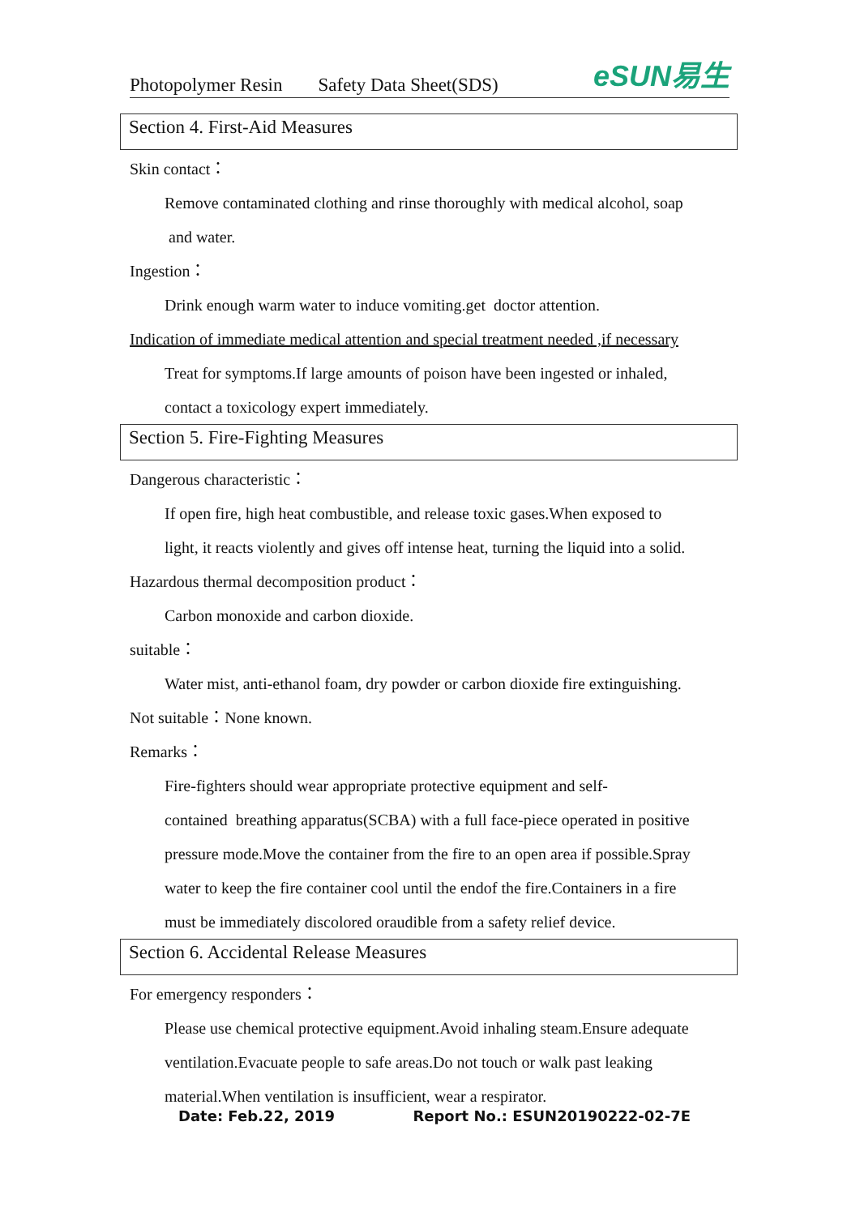Photopolymer Resin Safety Data Sheet(SDS)
eSUN易生
Section 4. First-Aid Measures
Skin contact：
Remove contaminated clothing and rinse thoroughly with medical alcohol, soap
and water.
Ingestion：
Drink enough warm water to induce vomiting.get doctor attention.
Indication of immediate medical attention and special treatment needed ,if necessary
Treat for symptoms.If large amounts of poison have been ingested or inhaled,
contact a toxicology expert immediately.
Section 5. Fire-Fighting Measures
Dangerous characteristic：
If open fire, high heat combustible, and release toxic gases.When exposed to
light, it reacts violently and gives off intense heat, turning the liquid into a solid.
Hazardous thermal decomposition product：
Carbon monoxide and carbon dioxide.
suitable：
Water mist, anti-ethanol foam, dry powder or carbon dioxide fire extinguishing.
Not suitable：None known.
Remarks：
Fire-fighters should wear appropriate protective equipment and self-
contained breathing apparatus(SCBA) with a full face-piece operated in positive
pressure mode.Move the container from the fire to an open area if possible.Spray
water to keep the fire container cool until the endof the fire.Containers in a fire
must be immediately discolored oraudible from a safety relief device.
Section 6. Accidental Release Measures
For emergency responders：
Please use chemical protective equipment.Avoid inhaling steam.Ensure adequate
ventilation.Evacuate people to safe areas.Do not touch or walk past leaking
material.When ventilation is insufficient, wear a respirator.
Date: Feb.22, 2019 Report No.: ESUN20190222-02-7E